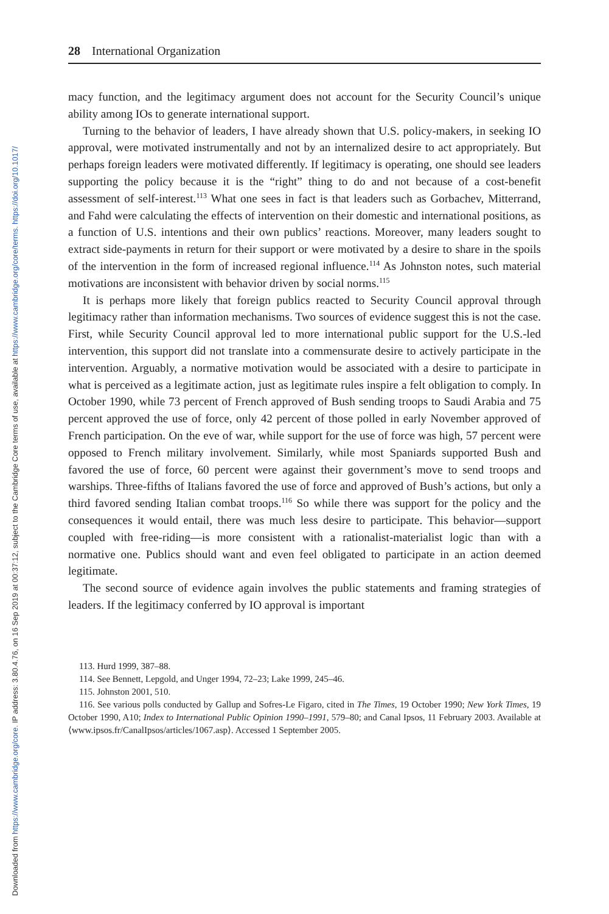Downloaded from https://www.cambridge.org/core. IP address: 3.80.4.76, on 16 Sep 2019 at 00:37:12, subject to the Cambridge Core terms of use, available at https://www.cambridge.org/core/terms. https://doi.org/10.1017/
28 International Organization
macy function, and the legitimacy argument does not account for the Security Council’s unique ability among IOs to generate international support.
Turning to the behavior of leaders, I have already shown that U.S. policy-makers, in seeking IO approval, were motivated instrumentally and not by an internalized desire to act appropriately. But perhaps foreign leaders were motivated differently. If legitimacy is operating, one should see leaders supporting the policy because it is the “right” thing to do and not because of a cost-benefit assessment of self-interest.<sup>113</sup> What one sees in fact is that leaders such as Gorbachev, Mitterrand, and Fahd were calculating the effects of intervention on their domestic and international positions, as a function of U.S. intentions and their own publics’ reactions. Moreover, many leaders sought to extract side-payments in return for their support or were motivated by a desire to share in the spoils of the intervention in the form of increased regional influence.<sup>114</sup> As Johnston notes, such material motivations are inconsistent with behavior driven by social norms.<sup>115</sup>
It is perhaps more likely that foreign publics reacted to Security Council approval through legitimacy rather than information mechanisms. Two sources of evidence suggest this is not the case. First, while Security Council approval led to more international public support for the U.S.-led intervention, this support did not translate into a commensurate desire to actively participate in the intervention. Arguably, a normative motivation would be associated with a desire to participate in what is perceived as a legitimate action, just as legitimate rules inspire a felt obligation to comply. In October 1990, while 73 percent of French approved of Bush sending troops to Saudi Arabia and 75 percent approved the use of force, only 42 percent of those polled in early November approved of French participation. On the eve of war, while support for the use of force was high, 57 percent were opposed to French military involvement. Similarly, while most Spaniards supported Bush and favored the use of force, 60 percent were against their government’s move to send troops and warships. Three-fifths of Italians favored the use of force and approved of Bush’s actions, but only a third favored sending Italian combat troops.<sup>116</sup> So while there was support for the policy and the consequences it would entail, there was much less desire to participate. This behavior—support coupled with free-riding—is more consistent with a rationalist-materialist logic than with a normative one. Publics should want and even feel obligated to participate in an action deemed legitimate.
The second source of evidence again involves the public statements and framing strategies of leaders. If the legitimacy conferred by IO approval is important
113. Hurd 1999, 387–88.
114. See Bennett, Lepgold, and Unger 1994, 72–23; Lake 1999, 245–46.
115. Johnston 2001, 510.
116. See various polls conducted by Gallup and Sofres-Le Figaro, cited in The Times, 19 October 1990; New York Times, 19 October 1990, A10; Index to International Public Opinion 1990–1991, 579–80; and Canal Ipsos, 11 February 2003. Available at ⟨www.ipsos.fr/CanalIpsos/articles/1067.asp⟩. Accessed 1 September 2005.